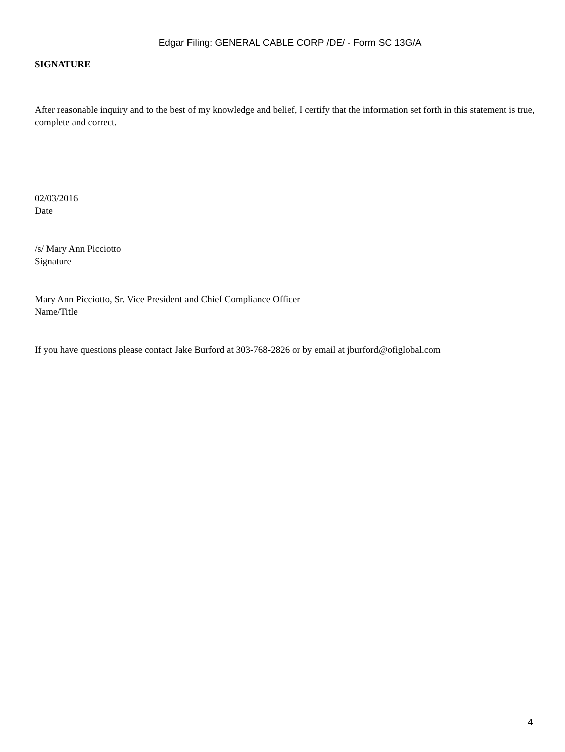Edgar Filing: GENERAL CABLE CORP /DE/ - Form SC 13G/A
SIGNATURE
After reasonable inquiry and to the best of my knowledge and belief, I certify that the information set forth in this statement is true, complete and correct.
02/03/2016
Date
/s/ Mary Ann Picciotto
Signature
Mary Ann Picciotto, Sr. Vice President and Chief Compliance Officer
Name/Title
If you have questions please contact Jake Burford at 303-768-2826 or by email at jburford@ofiglobal.com
4